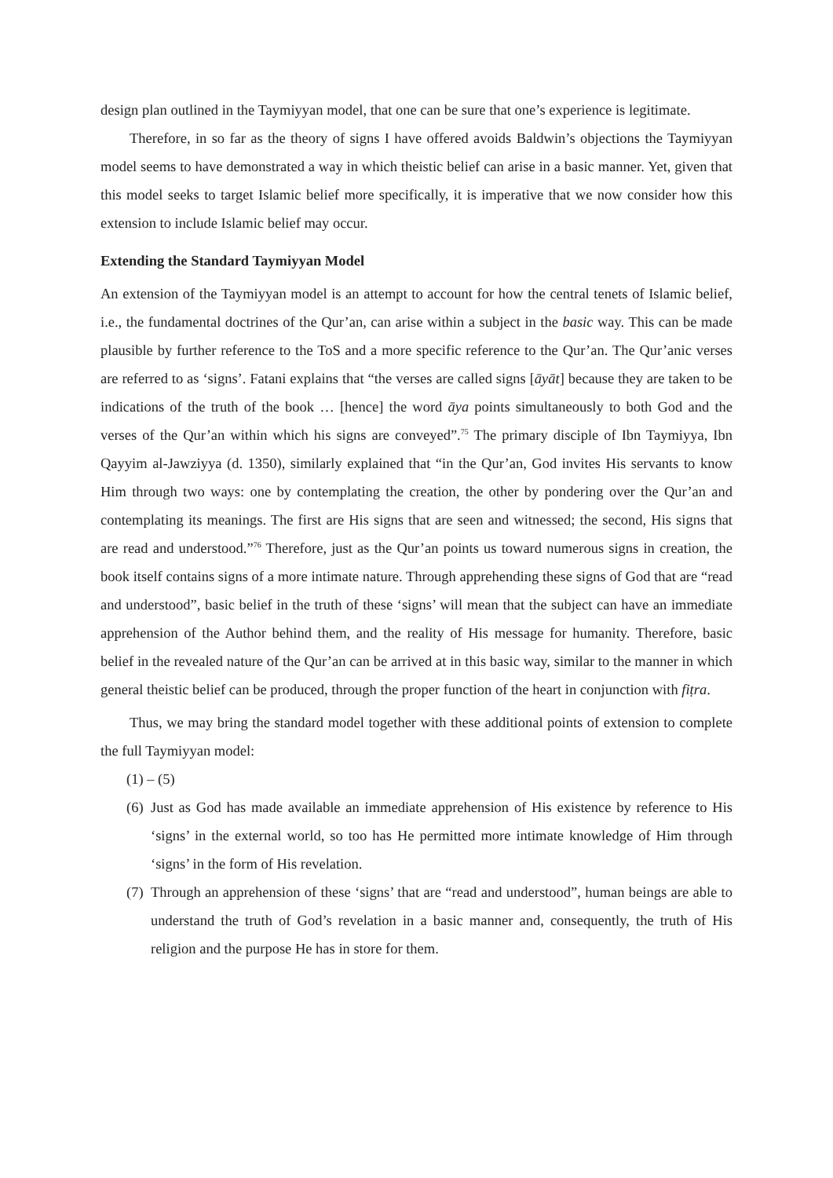design plan outlined in the Taymiyyan model, that one can be sure that one’s experience is legitimate.
Therefore, in so far as the theory of signs I have offered avoids Baldwin’s objections the Taymiyyan model seems to have demonstrated a way in which theistic belief can arise in a basic manner. Yet, given that this model seeks to target Islamic belief more specifically, it is imperative that we now consider how this extension to include Islamic belief may occur.
Extending the Standard Taymiyyan Model
An extension of the Taymiyyan model is an attempt to account for how the central tenets of Islamic belief, i.e., the fundamental doctrines of the Qur’an, can arise within a subject in the basic way. This can be made plausible by further reference to the ToS and a more specific reference to the Qur’an. The Qur’anic verses are referred to as ‘signs’. Fatani explains that “the verses are called signs [āyāt] because they are taken to be indications of the truth of the book … [hence] the word āya points simultaneously to both God and the verses of the Qur’an within which his signs are conveyed”.<sup>75</sup> The primary disciple of Ibn Taymiyya, Ibn Qayyim al-Jawziyya (d. 1350), similarly explained that “in the Qur’an, God invites His servants to know Him through two ways: one by contemplating the creation, the other by pondering over the Qur’an and contemplating its meanings. The first are His signs that are seen and witnessed; the second, His signs that are read and understood.”<sup>76</sup> Therefore, just as the Qur’an points us toward numerous signs in creation, the book itself contains signs of a more intimate nature. Through apprehending these signs of God that are “read and understood”, basic belief in the truth of these ‘signs’ will mean that the subject can have an immediate apprehension of the Author behind them, and the reality of His message for humanity. Therefore, basic belief in the revealed nature of the Qur’an can be arrived at in this basic way, similar to the manner in which general theistic belief can be produced, through the proper function of the heart in conjunction with fiṭra.
Thus, we may bring the standard model together with these additional points of extension to complete the full Taymiyyan model:
(1) – (5)
(6) Just as God has made available an immediate apprehension of His existence by reference to His ‘signs’ in the external world, so too has He permitted more intimate knowledge of Him through ‘signs’ in the form of His revelation.
(7) Through an apprehension of these ‘signs’ that are “read and understood”, human beings are able to understand the truth of God’s revelation in a basic manner and, consequently, the truth of His religion and the purpose He has in store for them.